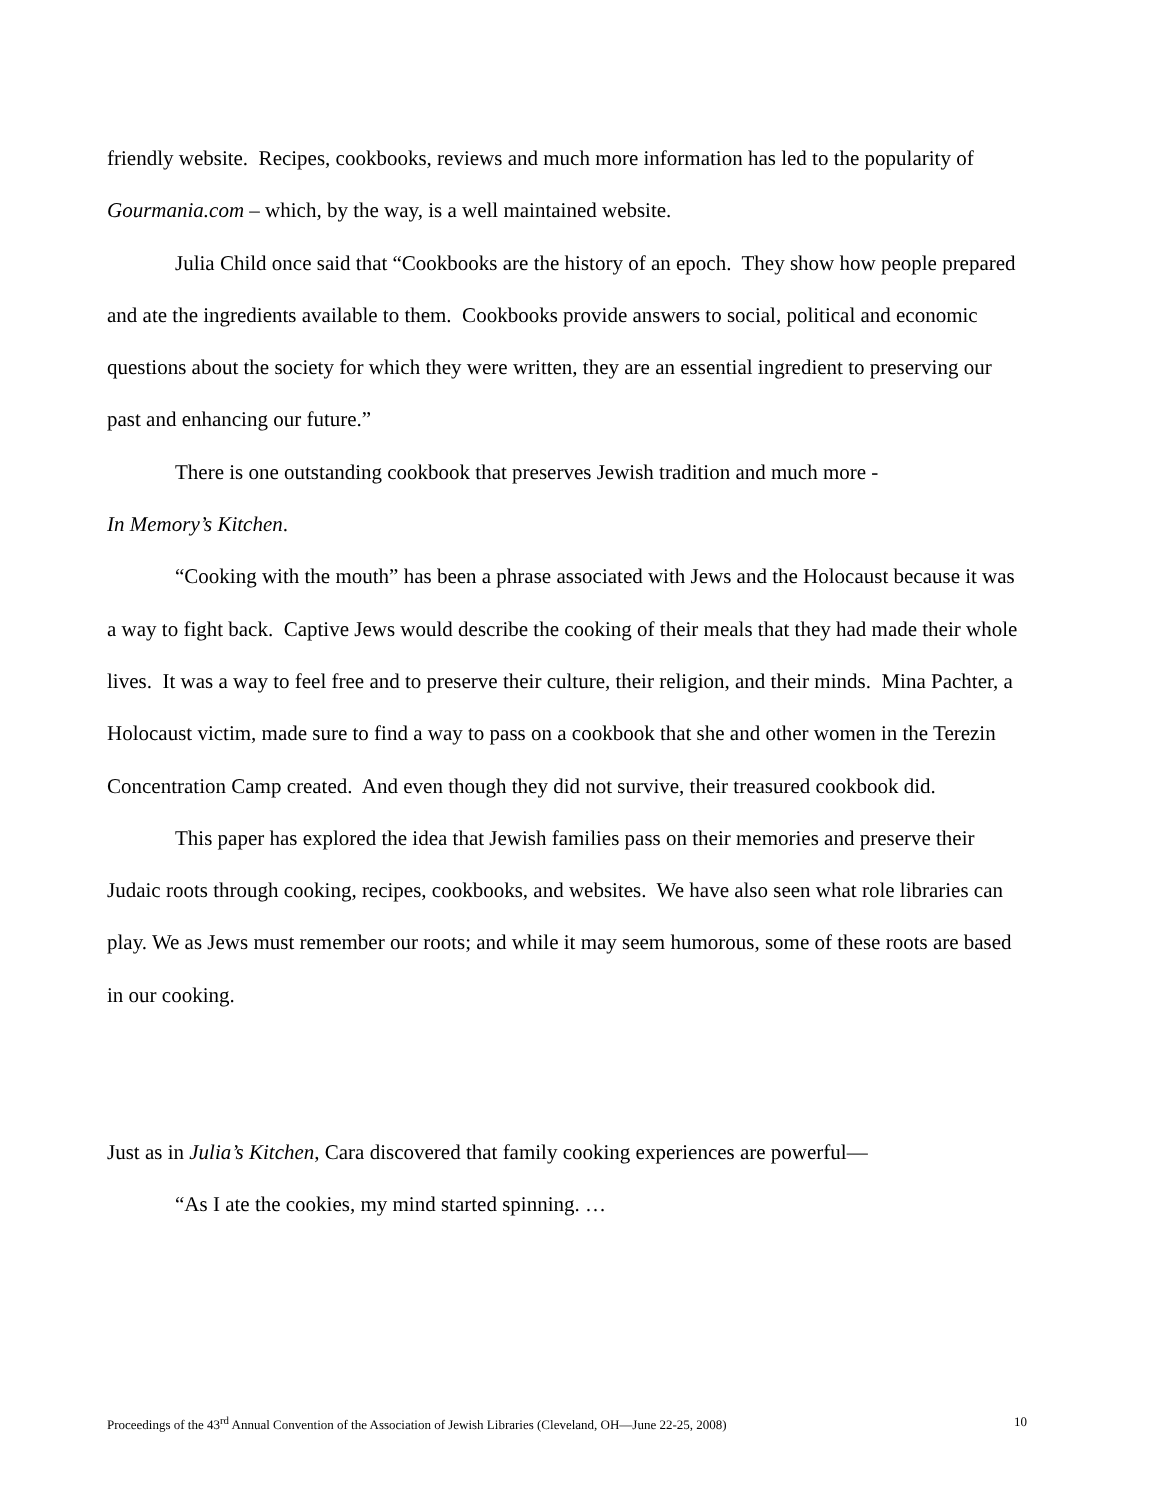friendly website. Recipes, cookbooks, reviews and much more information has led to the popularity of Gourmania.com – which, by the way, is a well maintained website.
Julia Child once said that “Cookbooks are the history of an epoch. They show how people prepared and ate the ingredients available to them. Cookbooks provide answers to social, political and economic questions about the society for which they were written, they are an essential ingredient to preserving our past and enhancing our future.”
There is one outstanding cookbook that preserves Jewish tradition and much more -
In Memory’s Kitchen.
“Cooking with the mouth” has been a phrase associated with Jews and the Holocaust because it was a way to fight back. Captive Jews would describe the cooking of their meals that they had made their whole lives. It was a way to feel free and to preserve their culture, their religion, and their minds. Mina Pachter, a Holocaust victim, made sure to find a way to pass on a cookbook that she and other women in the Terezin Concentration Camp created. And even though they did not survive, their treasured cookbook did.
This paper has explored the idea that Jewish families pass on their memories and preserve their Judaic roots through cooking, recipes, cookbooks, and websites. We have also seen what role libraries can play. We as Jews must remember our roots; and while it may seem humorous, some of these roots are based in our cooking.
Just as in Julia’s Kitchen, Cara discovered that family cooking experiences are powerful—
“As I ate the cookies, my mind started spinning. …
Proceedings of the 43<sup>rd</sup> Annual Convention of the Association of Jewish Libraries (Cleveland, OH—June 22-25, 2008) 10